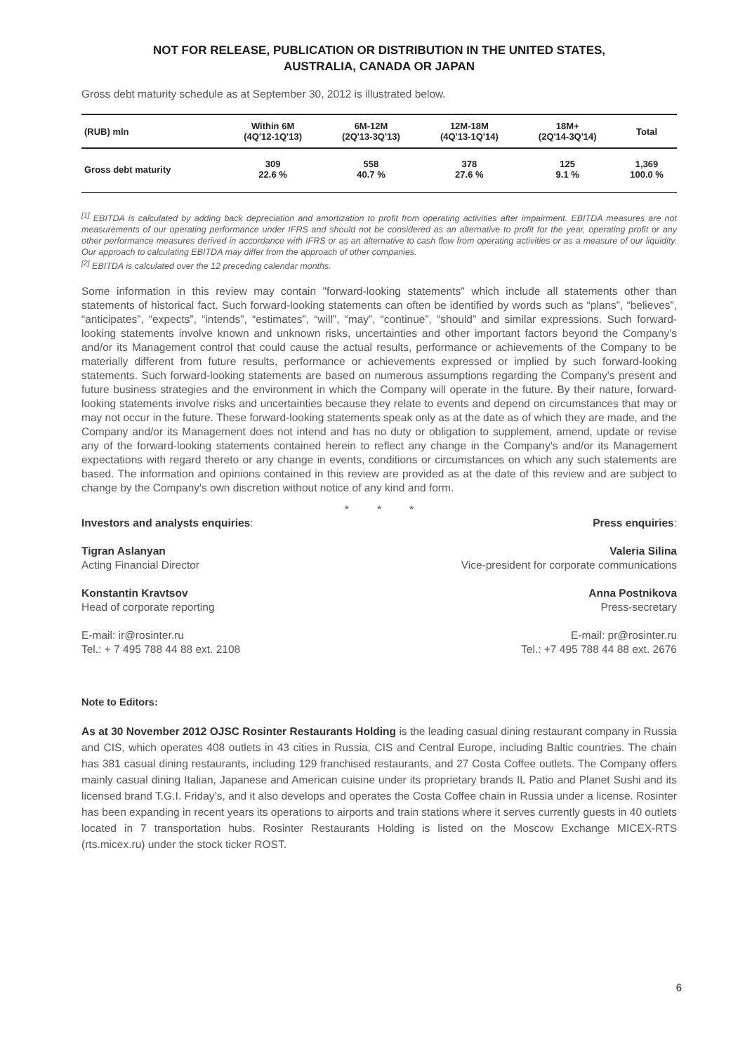NOT FOR RELEASE, PUBLICATION OR DISTRIBUTION IN THE UNITED STATES,
AUSTRALIA, CANADA OR JAPAN
Gross debt maturity schedule as at September 30, 2012 is illustrated below.
| (RUB) mln | Within 6M (4Q'12-1Q'13) | 6M-12M (2Q'13-3Q'13) | 12M-18M (4Q'13-1Q'14) | 18M+ (2Q'14-3Q'14) | Total |
| --- | --- | --- | --- | --- | --- |
| Gross debt maturity | 309 22.6 % | 558 40.7 % | 378 27.6 % | 125 9.1 % | 1,369 100.0 % |
<sup>[1]</sup> EBITDA is calculated by adding back depreciation and amortization to profit from operating activities after impairment. EBITDA measures are not measurements of our operating performance under IFRS and should not be considered as an alternative to profit for the year, operating profit or any other performance measures derived in accordance with IFRS or as an alternative to cash flow from operating activities or as a measure of our liquidity. Our approach to calculating EBITDA may differ from the approach of other companies.
<sup>[2]</sup> EBITDA is calculated over the 12 preceding calendar months.
Some information in this review may contain "forward-looking statements" which include all statements other than statements of historical fact. Such forward-looking statements can often be identified by words such as “plans”, “believes”, “anticipates”, “expects”, “intends”, “estimates”, “will”, “may”, “continue”, “should” and similar expressions. Such forward-looking statements involve known and unknown risks, uncertainties and other important factors beyond the Company's and/or its Management control that could cause the actual results, performance or achievements of the Company to be materially different from future results, performance or achievements expressed or implied by such forward-looking statements. Such forward-looking statements are based on numerous assumptions regarding the Company's present and future business strategies and the environment in which the Company will operate in the future. By their nature, forward-looking statements involve risks and uncertainties because they relate to events and depend on circumstances that may or may not occur in the future. These forward-looking statements speak only as at the date as of which they are made, and the Company and/or its Management does not intend and has no duty or obligation to supplement, amend, update or revise any of the forward-looking statements contained herein to reflect any change in the Company's and/or its Management expectations with regard thereto or any change in events, conditions or circumstances on which any such statements are based. The information and opinions contained in this review are provided as at the date of this review and are subject to change by the Company's own discretion without notice of any kind and form.
* * *
Investors and analysts enquiries:
Press enquiries:
Tigran Aslanyan
Acting Financial Director
Valeria Silina
Vice-president for corporate communications
Konstantin Kravtsov
Head of corporate reporting
Anna Postnikova
Press-secretary
E-mail: ir@rosinter.ru
Tel.: + 7 495 788 44 88 ext. 2108
E-mail: pr@rosinter.ru
Tel.: +7 495 788 44 88 ext. 2676
Note to Editors:
As at 30 November 2012 OJSC Rosinter Restaurants Holding is the leading casual dining restaurant company in Russia and CIS, which operates 408 outlets in 43 cities in Russia, CIS and Central Europe, including Baltic countries. The chain has 381 casual dining restaurants, including 129 franchised restaurants, and 27 Costa Coffee outlets. The Company offers mainly casual dining Italian, Japanese and American cuisine under its proprietary brands IL Patio and Planet Sushi and its licensed brand T.G.I. Friday’s, and it also develops and operates the Costa Coffee chain in Russia under a license. Rosinter has been expanding in recent years its operations to airports and train stations where it serves currently guests in 40 outlets located in 7 transportation hubs. Rosinter Restaurants Holding is listed on the Moscow Exchange MICEX-RTS (rts.micex.ru) under the stock ticker ROST.
6